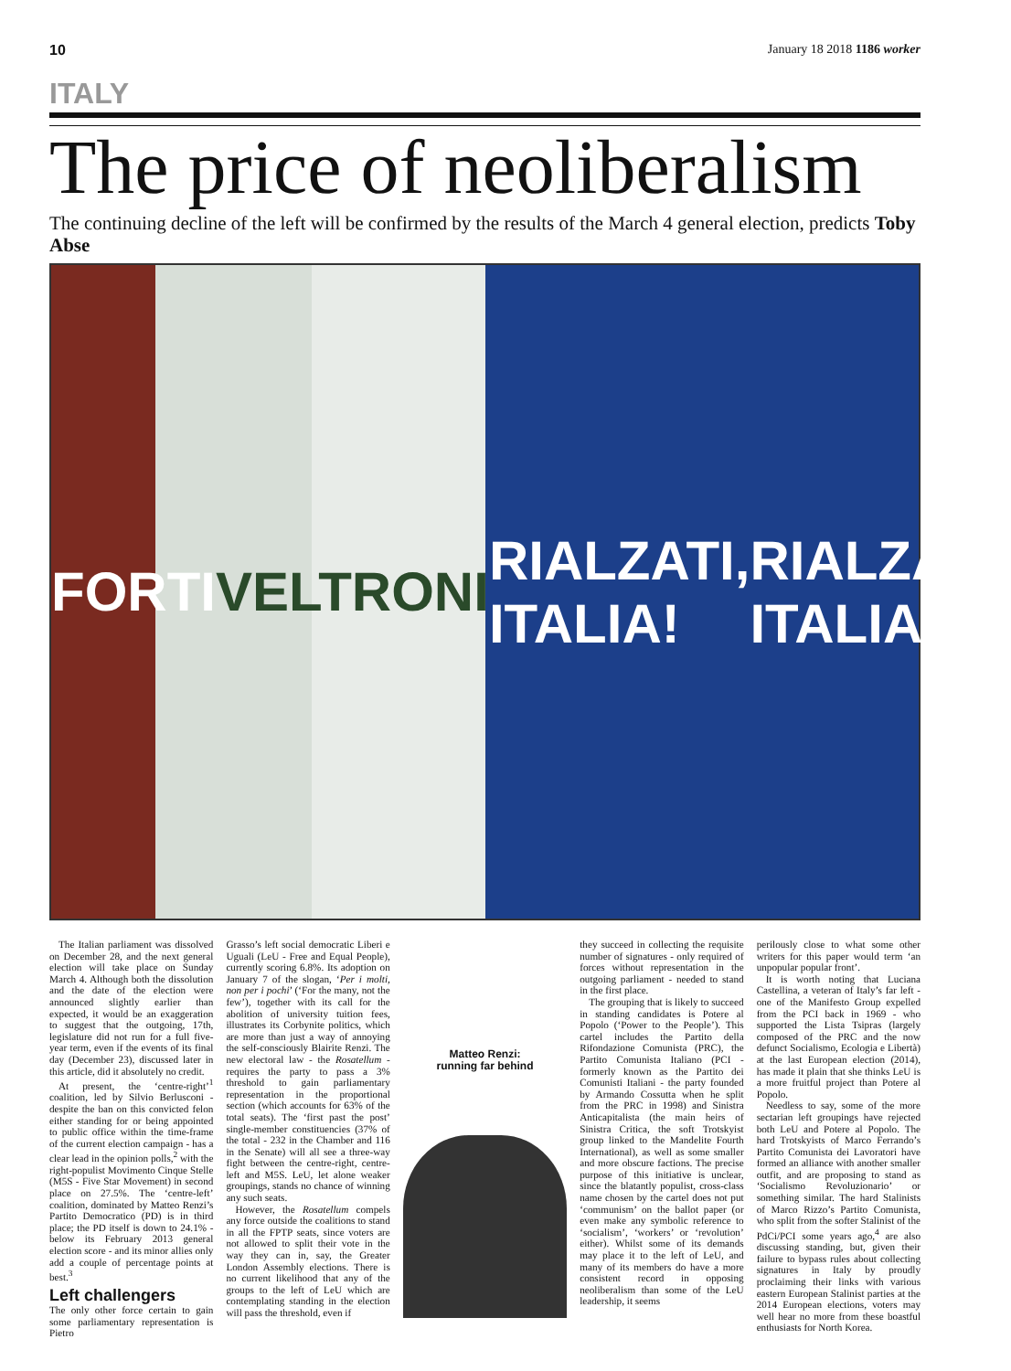10 January 18 2018 1186 worker
ITALY
The price of neoliberalism
The continuing decline of the left will be confirmed by the results of the March 4 general election, predicts Toby Abse
FORTI VELTRONI RIALZATI, ITALIA! RIALZATI, ITALIA!
The Italian parliament was dissolved on December 28, and the next general election will take place on Sunday March 4. Although both the dissolution and the date of the election were announced slightly earlier than expected, it would be an exaggeration to suggest that the outgoing, 17th, legislature did not run for a full five-year term, even if the events of its final day (December 23), discussed later in this article, did it absolutely no credit.
At present, the ‘centre-right’<sup>1</sup> coalition, led by Silvio Berlusconi - despite the ban on this convicted felon either standing for or being appointed to public office within the time-frame of the current election campaign - has a clear lead in the opinion polls,<sup>2</sup> with the right-populist Movimento Cinque Stelle (M5S - Five Star Movement) in second place on 27.5%. The ‘centre-left’ coalition, dominated by Matteo Renzi’s Partito Democratico (PD) is in third place; the PD itself is down to 24.1% - below its February 2013 general election score - and its minor allies only add a couple of percentage points at best.<sup>3</sup>
Left challengers
The only other force certain to gain some parliamentary representation is Pietro
Grasso’s left social democratic Liberi e Uguali (LeU - Free and Equal People), currently scoring 6.8%. Its adoption on January 7 of the slogan, ‘Per i molti, non per i pochi’ (‘For the many, not the few’), together with its call for the abolition of university tuition fees, illustrates its Corbynite politics, which are more than just a way of annoying the self-consciously Blairite Renzi. The new electoral law - the Rosatellum - requires the party to pass a 3% threshold to gain parliamentary representation in the proportional section (which accounts for 63% of the total seats). The ‘first past the post’ single-member constituencies (37% of the total - 232 in the Chamber and 116 in the Senate) will all see a three-way fight between the centre-right, centre-left and M5S. LeU, let alone weaker groupings, stands no chance of winning any such seats.
However, the Rosatellum compels any force outside the coalitions to stand in all the FPTP seats, since voters are not allowed to split their vote in the way they can in, say, the Greater London Assembly elections. There is no current likelihood that any of the groups to the left of LeU which are contemplating standing in the election will pass the threshold, even if
Matteo Renzi:
running far behind
they succeed in collecting the requisite number of signatures - only required of forces without representation in the outgoing parliament - needed to stand in the first place.
The grouping that is likely to succeed in standing candidates is Potere al Popolo (‘Power to the People’). This cartel includes the Partito della Rifondazione Comunista (PRC), the Partito Comunista Italiano (PCI - formerly known as the Partito dei Comunisti Italiani - the party founded by Armando Cossutta when he split from the PRC in 1998) and Sinistra Anticapitalista (the main heirs of Sinistra Critica, the soft Trotskyist group linked to the Mandelite Fourth International), as well as some smaller and more obscure factions. The precise purpose of this initiative is unclear, since the blatantly populist, cross-class name chosen by the cartel does not put ‘communism’ on the ballot paper (or even make any symbolic reference to ‘socialism’, ‘workers’ or ‘revolution’ either). Whilst some of its demands may place it to the left of LeU, and many of its members do have a more consistent record in opposing neoliberalism than some of the LeU leadership, it seems
perilously close to what some other writers for this paper would term ‘an unpopular popular front’.
It is worth noting that Luciana Castellina, a veteran of Italy’s far left - one of the Manifesto Group expelled from the PCI back in 1969 - who supported the Lista Tsipras (largely composed of the PRC and the now defunct Socialismo, Ecologia e Libertà) at the last European election (2014), has made it plain that she thinks LeU is a more fruitful project than Potere al Popolo.
Needless to say, some of the more sectarian left groupings have rejected both LeU and Potere al Popolo. The hard Trotskyists of Marco Ferrando’s Partito Comunista dei Lavoratori have formed an alliance with another smaller outfit, and are proposing to stand as ‘Socialismo Revoluzionario’ or something similar. The hard Stalinists of Marco Rizzo’s Partito Comunista, who split from the softer Stalinist of the PdCi/PCI some years ago,<sup>4</sup> are also discussing standing, but, given their failure to bypass rules about collecting signatures in Italy by proudly proclaiming their links with various eastern European Stalinist parties at the 2014 European elections, voters may well hear no more from these boastful enthusiasts for North Korea.